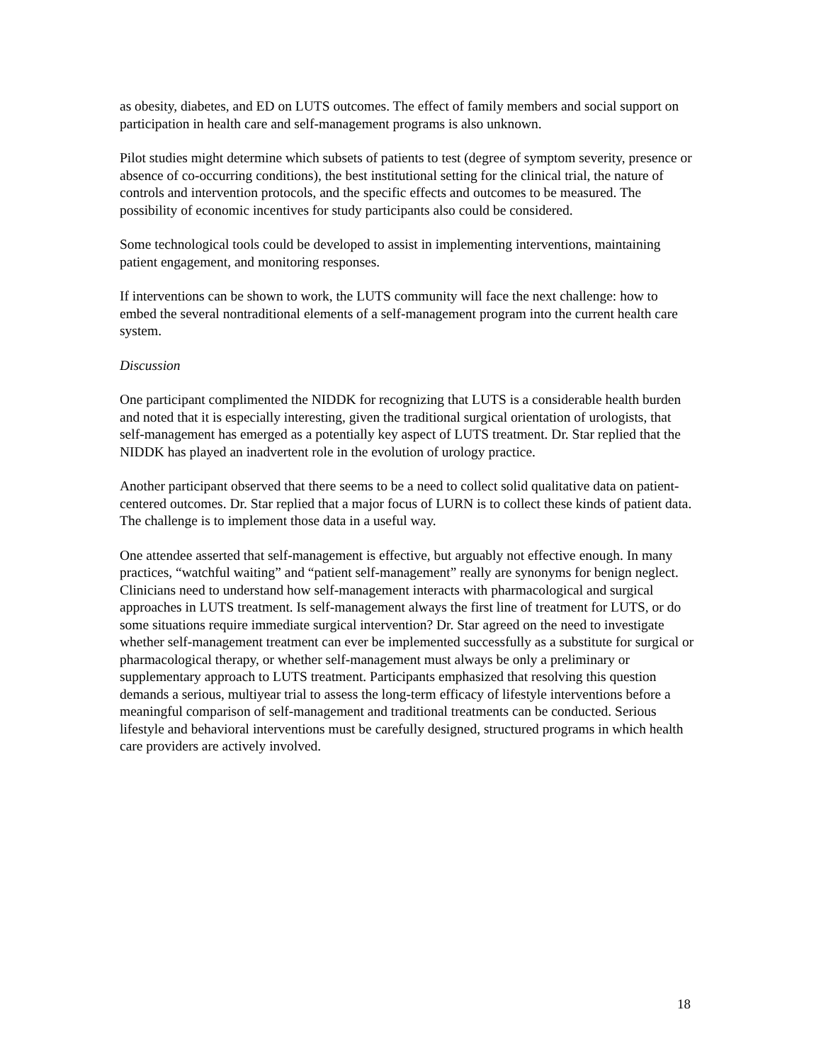as obesity, diabetes, and ED on LUTS outcomes. The effect of family members and social support on participation in health care and self-management programs is also unknown.
Pilot studies might determine which subsets of patients to test (degree of symptom severity, presence or absence of co-occurring conditions), the best institutional setting for the clinical trial, the nature of controls and intervention protocols, and the specific effects and outcomes to be measured. The possibility of economic incentives for study participants also could be considered.
Some technological tools could be developed to assist in implementing interventions, maintaining patient engagement, and monitoring responses.
If interventions can be shown to work, the LUTS community will face the next challenge: how to embed the several nontraditional elements of a self-management program into the current health care system.
Discussion
One participant complimented the NIDDK for recognizing that LUTS is a considerable health burden and noted that it is especially interesting, given the traditional surgical orientation of urologists, that self-management has emerged as a potentially key aspect of LUTS treatment. Dr. Star replied that the NIDDK has played an inadvertent role in the evolution of urology practice.
Another participant observed that there seems to be a need to collect solid qualitative data on patient-centered outcomes. Dr. Star replied that a major focus of LURN is to collect these kinds of patient data. The challenge is to implement those data in a useful way.
One attendee asserted that self-management is effective, but arguably not effective enough. In many practices, “watchful waiting” and “patient self-management” really are synonyms for benign neglect. Clinicians need to understand how self-management interacts with pharmacological and surgical approaches in LUTS treatment. Is self-management always the first line of treatment for LUTS, or do some situations require immediate surgical intervention? Dr. Star agreed on the need to investigate whether self-management treatment can ever be implemented successfully as a substitute for surgical or pharmacological therapy, or whether self-management must always be only a preliminary or supplementary approach to LUTS treatment. Participants emphasized that resolving this question demands a serious, multiyear trial to assess the long-term efficacy of lifestyle interventions before a meaningful comparison of self-management and traditional treatments can be conducted. Serious lifestyle and behavioral interventions must be carefully designed, structured programs in which health care providers are actively involved.
18